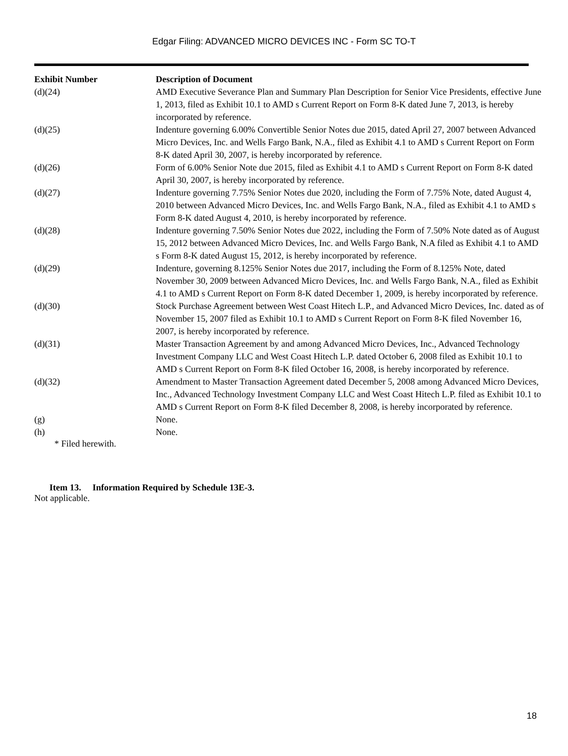Edgar Filing: ADVANCED MICRO DEVICES INC - Form SC TO-T
| Exhibit Number | Description of Document |
| --- | --- |
| (d)(24) | AMD Executive Severance Plan and Summary Plan Description for Senior Vice Presidents, effective June 1, 2013, filed as Exhibit 10.1 to AMD s Current Report on Form 8-K dated June 7, 2013, is hereby incorporated by reference. |
| (d)(25) | Indenture governing 6.00% Convertible Senior Notes due 2015, dated April 27, 2007 between Advanced Micro Devices, Inc. and Wells Fargo Bank, N.A., filed as Exhibit 4.1 to AMD s Current Report on Form 8-K dated April 30, 2007, is hereby incorporated by reference. |
| (d)(26) | Form of 6.00% Senior Note due 2015, filed as Exhibit 4.1 to AMD s Current Report on Form 8-K dated April 30, 2007, is hereby incorporated by reference. |
| (d)(27) | Indenture governing 7.75% Senior Notes due 2020, including the Form of 7.75% Note, dated August 4, 2010 between Advanced Micro Devices, Inc. and Wells Fargo Bank, N.A., filed as Exhibit 4.1 to AMD s Form 8-K dated August 4, 2010, is hereby incorporated by reference. |
| (d)(28) | Indenture governing 7.50% Senior Notes due 2022, including the Form of 7.50% Note dated as of August 15, 2012 between Advanced Micro Devices, Inc. and Wells Fargo Bank, N.A filed as Exhibit 4.1 to AMD s Form 8-K dated August 15, 2012, is hereby incorporated by reference. |
| (d)(29) | Indenture, governing 8.125% Senior Notes due 2017, including the Form of 8.125% Note, dated November 30, 2009 between Advanced Micro Devices, Inc. and Wells Fargo Bank, N.A., filed as Exhibit 4.1 to AMD s Current Report on Form 8-K dated December 1, 2009, is hereby incorporated by reference. |
| (d)(30) | Stock Purchase Agreement between West Coast Hitech L.P., and Advanced Micro Devices, Inc. dated as of November 15, 2007 filed as Exhibit 10.1 to AMD s Current Report on Form 8-K filed November 16, 2007, is hereby incorporated by reference. |
| (d)(31) | Master Transaction Agreement by and among Advanced Micro Devices, Inc., Advanced Technology Investment Company LLC and West Coast Hitech L.P. dated October 6, 2008 filed as Exhibit 10.1 to AMD s Current Report on Form 8-K filed October 16, 2008, is hereby incorporated by reference. |
| (d)(32) | Amendment to Master Transaction Agreement dated December 5, 2008 among Advanced Micro Devices, Inc., Advanced Technology Investment Company LLC and West Coast Hitech L.P. filed as Exhibit 10.1 to AMD s Current Report on Form 8-K filed December 8, 2008, is hereby incorporated by reference. |
| (g) | None. |
| (h) | None. |
* Filed herewith.
Item 13. Information Required by Schedule 13E-3.
Not applicable.
18